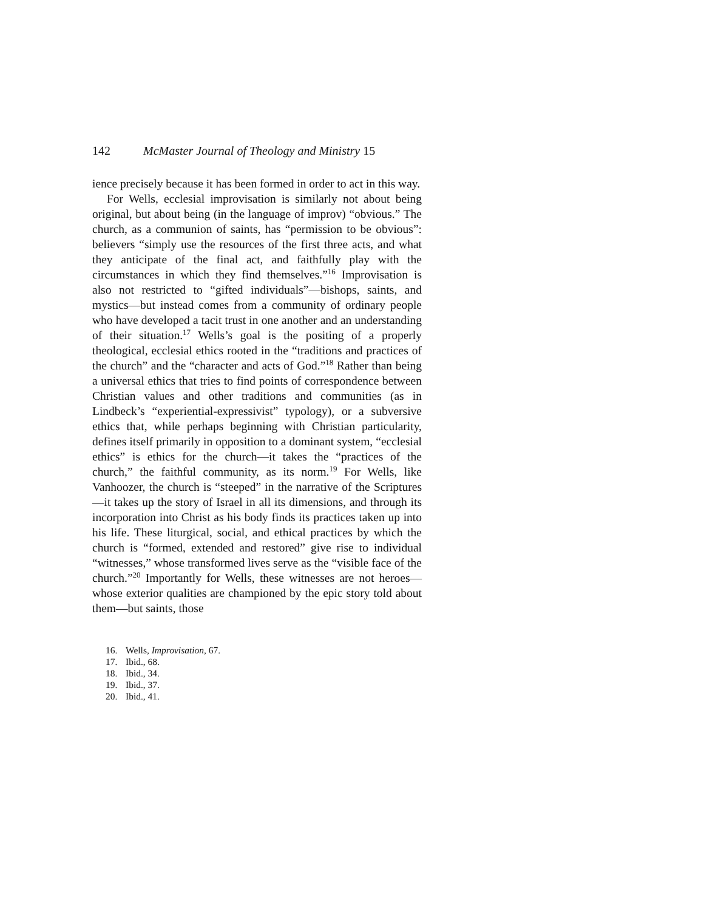142 McMaster Journal of Theology and Ministry 15
ience precisely because it has been formed in order to act in this way.
For Wells, ecclesial improvisation is similarly not about being original, but about being (in the language of improv) “obvious.” The church, as a communion of saints, has “permission to be obvious”: believers “simply use the resources of the first three acts, and what they anticipate of the final act, and faithfully play with the circumstances in which they find themselves.”<sup>16</sup> Improvisation is also not restricted to “gifted individuals”—bishops, saints, and mystics—but instead comes from a community of ordinary people who have developed a tacit trust in one another and an understanding of their situation.<sup>17</sup> Wells’s goal is the positing of a properly theological, ecclesial ethics rooted in the “traditions and practices of the church” and the “character and acts of God.”<sup>18</sup> Rather than being a universal ethics that tries to find points of correspondence between Christian values and other traditions and communities (as in Lindbeck’s “experiential-expressivist” typology), or a subversive ethics that, while perhaps beginning with Christian particularity, defines itself primarily in opposition to a dominant system, “ecclesial ethics” is ethics for the church—it takes the “practices of the church,” the faithful community, as its norm.<sup>19</sup> For Wells, like Vanhoozer, the church is “steeped” in the narrative of the Scriptures—it takes up the story of Israel in all its dimensions, and through its incorporation into Christ as his body finds its practices taken up into his life. These liturgical, social, and ethical practices by which the church is “formed, extended and restored” give rise to individual “witnesses,” whose transformed lives serve as the “visible face of the church.”<sup>20</sup> Importantly for Wells, these witnesses are not heroes—whose exterior qualities are championed by the epic story told about them—but saints, those
16. Wells, Improvisation, 67.
17. Ibid., 68.
18. Ibid., 34.
19. Ibid., 37.
20. Ibid., 41.